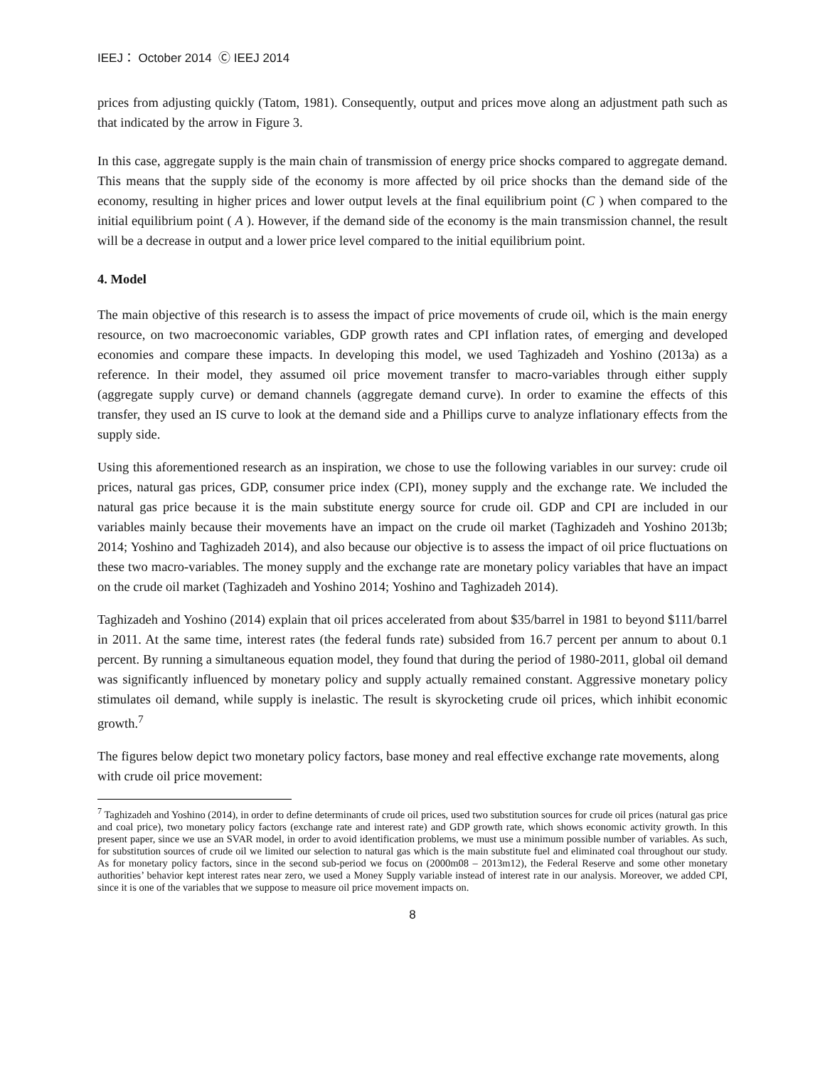IEEJ： October 2014 Ⓒ IEEJ 2014
prices from adjusting quickly (Tatom, 1981). Consequently, output and prices move along an adjustment path such as that indicated by the arrow in Figure 3.
In this case, aggregate supply is the main chain of transmission of energy price shocks compared to aggregate demand. This means that the supply side of the economy is more affected by oil price shocks than the demand side of the economy, resulting in higher prices and lower output levels at the final equilibrium point (C ) when compared to the initial equilibrium point ( A ). However, if the demand side of the economy is the main transmission channel, the result will be a decrease in output and a lower price level compared to the initial equilibrium point.
4. Model
The main objective of this research is to assess the impact of price movements of crude oil, which is the main energy resource, on two macroeconomic variables, GDP growth rates and CPI inflation rates, of emerging and developed economies and compare these impacts. In developing this model, we used Taghizadeh and Yoshino (2013a) as a reference. In their model, they assumed oil price movement transfer to macro-variables through either supply (aggregate supply curve) or demand channels (aggregate demand curve). In order to examine the effects of this transfer, they used an IS curve to look at the demand side and a Phillips curve to analyze inflationary effects from the supply side.
Using this aforementioned research as an inspiration, we chose to use the following variables in our survey: crude oil prices, natural gas prices, GDP, consumer price index (CPI), money supply and the exchange rate. We included the natural gas price because it is the main substitute energy source for crude oil. GDP and CPI are included in our variables mainly because their movements have an impact on the crude oil market (Taghizadeh and Yoshino 2013b; 2014; Yoshino and Taghizadeh 2014), and also because our objective is to assess the impact of oil price fluctuations on these two macro-variables. The money supply and the exchange rate are monetary policy variables that have an impact on the crude oil market (Taghizadeh and Yoshino 2014; Yoshino and Taghizadeh 2014).
Taghizadeh and Yoshino (2014) explain that oil prices accelerated from about $35/barrel in 1981 to beyond $111/barrel in 2011. At the same time, interest rates (the federal funds rate) subsided from 16.7 percent per annum to about 0.1 percent. By running a simultaneous equation model, they found that during the period of 1980-2011, global oil demand was significantly influenced by monetary policy and supply actually remained constant. Aggressive monetary policy stimulates oil demand, while supply is inelastic. The result is skyrocketing crude oil prices, which inhibit economic growth.<sup>7</sup>
The figures below depict two monetary policy factors, base money and real effective exchange rate movements, along with crude oil price movement:
<sup>7</sup> Taghizadeh and Yoshino (2014), in order to define determinants of crude oil prices, used two substitution sources for crude oil prices (natural gas price and coal price), two monetary policy factors (exchange rate and interest rate) and GDP growth rate, which shows economic activity growth. In this present paper, since we use an SVAR model, in order to avoid identification problems, we must use a minimum possible number of variables. As such, for substitution sources of crude oil we limited our selection to natural gas which is the main substitute fuel and eliminated coal throughout our study. As for monetary policy factors, since in the second sub-period we focus on (2000m08 – 2013m12), the Federal Reserve and some other monetary authorities’ behavior kept interest rates near zero, we used a Money Supply variable instead of interest rate in our analysis. Moreover, we added CPI, since it is one of the variables that we suppose to measure oil price movement impacts on.
8